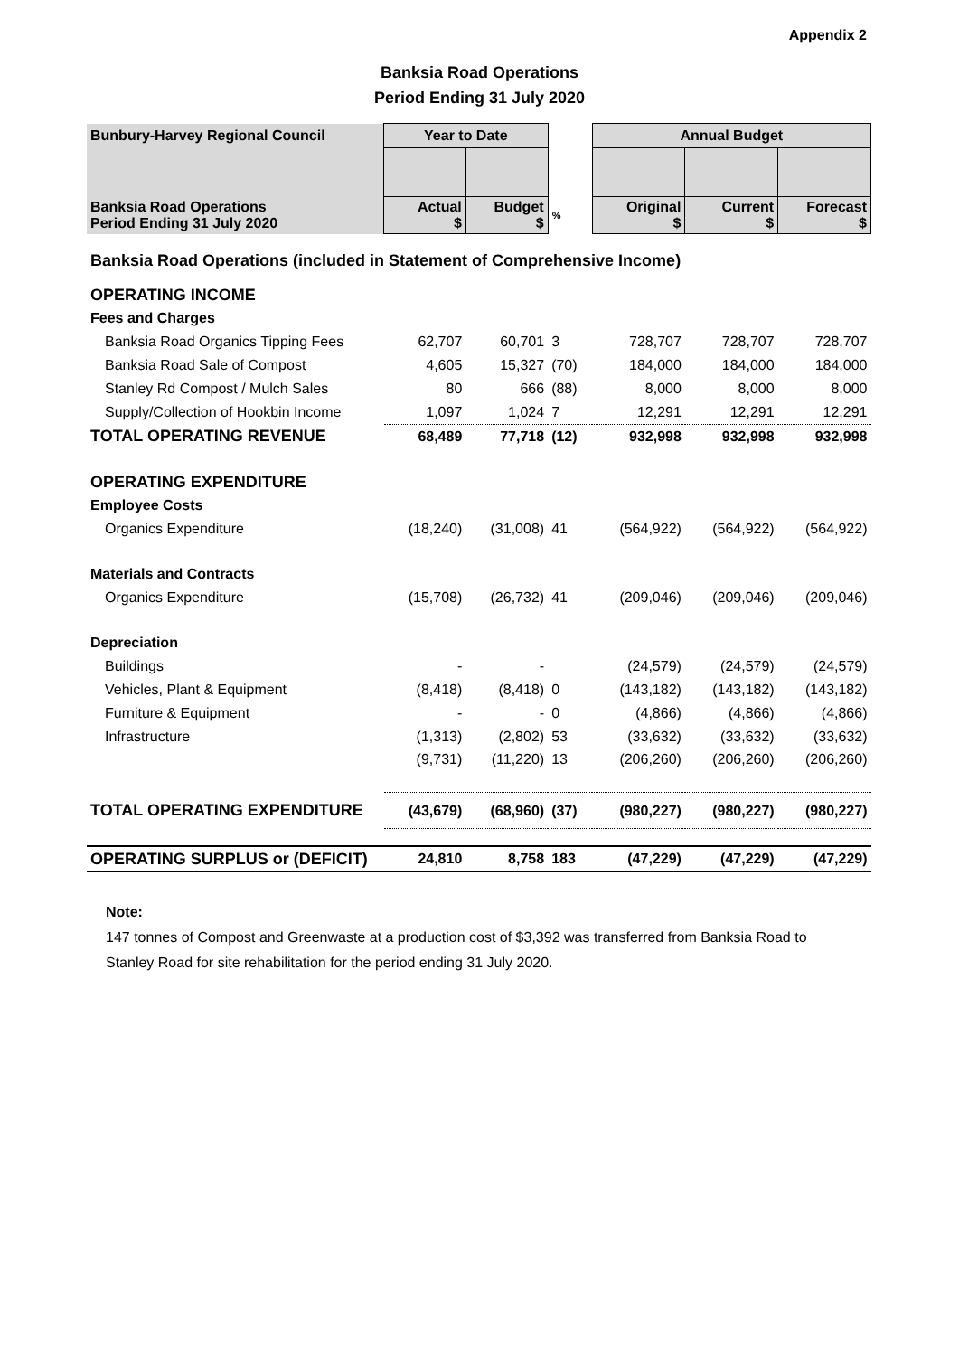Appendix 2
Banksia Road Operations
Period Ending 31 July 2020
| Bunbury-Harvey Regional Council | Year to Date | | | Annual Budget | | |
| --- | --- | --- | --- | --- | --- | --- |
| Banksia Road Operations Period Ending 31 July 2020 | Actual $ | Budget $ | % | Original $ | Current $ | Forecast $ |
| Banksia Road Operations (included in Statement of Comprehensive Income) | | | | | | |
| OPERATING INCOME | | | | | | |
| Fees and Charges | | | | | | |
| Banksia Road Organics Tipping Fees | 62,707 | 60,701 | 3 | 728,707 | 728,707 | 728,707 |
| Banksia Road Sale of Compost | 4,605 | 15,327 | (70) | 184,000 | 184,000 | 184,000 |
| Stanley Rd Compost / Mulch Sales | 80 | 666 | (88) | 8,000 | 8,000 | 8,000 |
| Supply/Collection of Hookbin Income | 1,097 | 1,024 | 7 | 12,291 | 12,291 | 12,291 |
| TOTAL OPERATING REVENUE | 68,489 | 77,718 | (12) | 932,998 | 932,998 | 932,998 |
| OPERATING EXPENDITURE | | | | | | |
| Employee Costs | | | | | | |
| Organics Expenditure | (18,240) | (31,008) | 41 | (564,922) | (564,922) | (564,922) |
| Materials and Contracts | | | | | | |
| Organics Expenditure | (15,708) | (26,732) | 41 | (209,046) | (209,046) | (209,046) |
| Depreciation | | | | | | |
| Buildings | - | - | | (24,579) | (24,579) | (24,579) |
| Vehicles, Plant & Equipment | (8,418) | (8,418) | 0 | (143,182) | (143,182) | (143,182) |
| Furniture & Equipment | - | - | 0 | (4,866) | (4,866) | (4,866) |
| Infrastructure | (1,313) | (2,802) | 53 | (33,632) | (33,632) | (33,632) |
| | (9,731) | (11,220) | 13 | (206,260) | (206,260) | (206,260) |
| TOTAL OPERATING EXPENDITURE | (43,679) | (68,960) | (37) | (980,227) | (980,227) | (980,227) |
| OPERATING SURPLUS or (DEFICIT) | 24,810 | 8,758 | 183 | (47,229) | (47,229) | (47,229) |
Note:
147 tonnes of Compost and Greenwaste at a production cost of $3,392 was transferred from Banksia Road to Stanley Road for site rehabilitation for the period ending 31 July 2020.